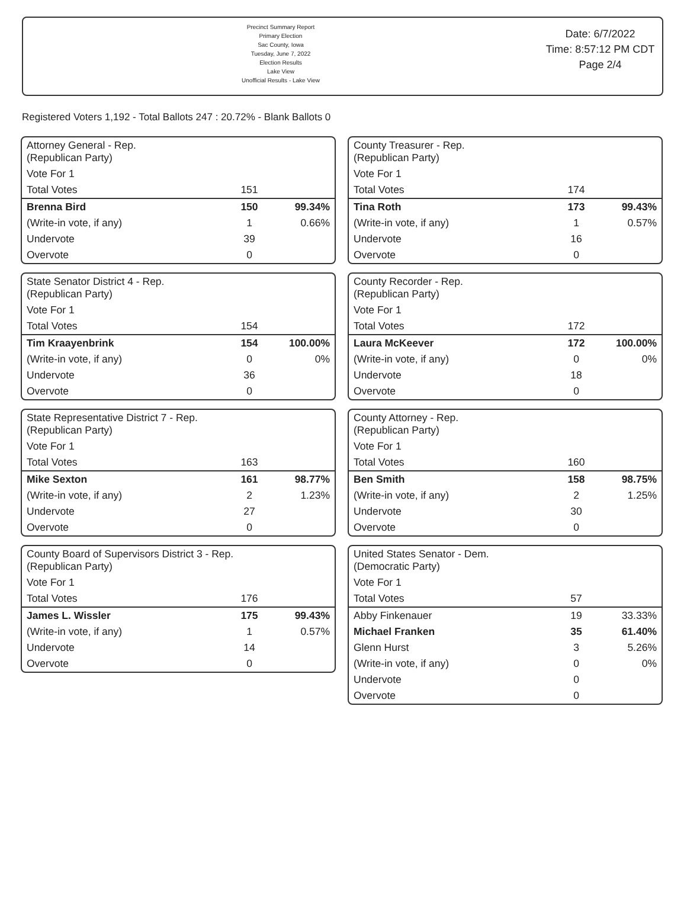Precinct Summary Report
Primary Election
Sac County, Iowa
Tuesday, June 7, 2022
Election Results
Lake View
Unofficial Results - Lake View
Date: 6/7/2022
Time: 8:57:12 PM CDT
Page 2/4
Registered Voters 1,192 - Total Ballots 247 : 20.72% - Blank Ballots 0
| Attorney General - Rep. (Republican Party) | | |
| Vote For 1 | | |
| Total Votes | 151 | |
| Brenna Bird | 150 | 99.34% |
| (Write-in vote, if any) | 1 | 0.66% |
| Undervote | 39 | |
| Overvote | 0 | |
| County Treasurer - Rep. (Republican Party) | | |
| Vote For 1 | | |
| Total Votes | 174 | |
| Tina Roth | 173 | 99.43% |
| (Write-in vote, if any) | 1 | 0.57% |
| Undervote | 16 | |
| Overvote | 0 | |
| State Senator District 4 - Rep. (Republican Party) | | |
| Vote For 1 | | |
| Total Votes | 154 | |
| Tim Kraayenbrink | 154 | 100.00% |
| (Write-in vote, if any) | 0 | 0% |
| Undervote | 36 | |
| Overvote | 0 | |
| County Recorder - Rep. (Republican Party) | | |
| Vote For 1 | | |
| Total Votes | 172 | |
| Laura McKeever | 172 | 100.00% |
| (Write-in vote, if any) | 0 | 0% |
| Undervote | 18 | |
| Overvote | 0 | |
| State Representative District 7 - Rep. (Republican Party) | | |
| Vote For 1 | | |
| Total Votes | 163 | |
| Mike Sexton | 161 | 98.77% |
| (Write-in vote, if any) | 2 | 1.23% |
| Undervote | 27 | |
| Overvote | 0 | |
| County Attorney - Rep. (Republican Party) | | |
| Vote For 1 | | |
| Total Votes | 160 | |
| Ben Smith | 158 | 98.75% |
| (Write-in vote, if any) | 2 | 1.25% |
| Undervote | 30 | |
| Overvote | 0 | |
| County Board of Supervisors District 3 - Rep. (Republican Party) | | |
| Vote For 1 | | |
| Total Votes | 176 | |
| James L. Wissler | 175 | 99.43% |
| (Write-in vote, if any) | 1 | 0.57% |
| Undervote | 14 | |
| Overvote | 0 | |
| United States Senator - Dem. (Democratic Party) | | |
| Vote For 1 | | |
| Total Votes | 57 | |
| Abby Finkenauer | 19 | 33.33% |
| Michael Franken | 35 | 61.40% |
| Glenn Hurst | 3 | 5.26% |
| (Write-in vote, if any) | 0 | 0% |
| Undervote | 0 | |
| Overvote | 0 | |